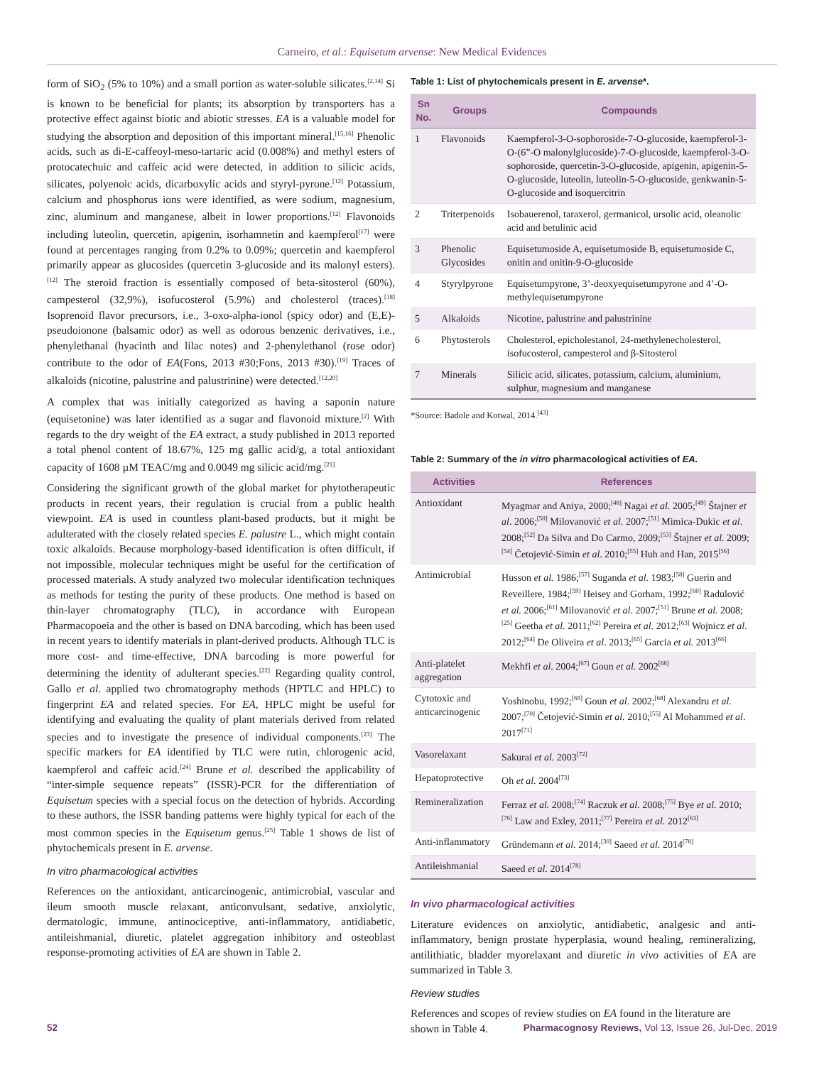Carneiro, et al.: Equisetum arvense: New Medical Evidences
form of SiO<sub>2</sub> (5% to 10%) and a small portion as water-soluble silicates.<sup>[2,14]</sup> Si is known to be beneficial for plants; its absorption by transporters has a protective effect against biotic and abiotic stresses. EA is a valuable model for studying the absorption and deposition of this important mineral.<sup>[15,16]</sup> Phenolic acids, such as di-E-caffeoyl-meso-tartaric acid (0.008%) and methyl esters of protocatechuic and caffeic acid were detected, in addition to silicic acids, silicates, polyenoic acids, dicarboxylic acids and styryl-pyrone.<sup>[12]</sup> Potassium, calcium and phosphorus ions were identified, as were sodium, magnesium, zinc, aluminum and manganese, albeit in lower proportions.<sup>[12]</sup> Flavonoids including luteolin, quercetin, apigenin, isorhamnetin and kaempferol<sup>[17]</sup> were found at percentages ranging from 0.2% to 0.09%; quercetin and kaempferol primarily appear as glucosides (quercetin 3-glucoside and its malonyl esters).<sup>[12]</sup> The steroid fraction is essentially composed of beta-sitosterol (60%), campesterol (32,9%), isofucosterol (5.9%) and cholesterol (traces).<sup>[18]</sup> Isoprenoid flavor precursors, i.e., 3-oxo-alpha-ionol (spicy odor) and (E,E)-pseudoionone (balsamic odor) as well as odorous benzenic derivatives, i.e., phenylethanal (hyacinth and lilac notes) and 2-phenylethanol (rose odor) contribute to the odor of EA(Fons, 2013 #30;Fons, 2013 #30).<sup>[19]</sup> Traces of alkaloids (nicotine, palustrine and palustrinine) were detected.<sup>[12,20]</sup>
A complex that was initially categorized as having a saponin nature (equisetonine) was later identified as a sugar and flavonoid mixture.<sup>[2]</sup> With regards to the dry weight of the EA extract, a study published in 2013 reported a total phenol content of 18.67%, 125 mg gallic acid/g, a total antioxidant capacity of 1608 µM TEAC/mg and 0.0049 mg silicic acid/mg.<sup>[21]</sup>
Considering the significant growth of the global market for phytotherapeutic products in recent years, their regulation is crucial from a public health viewpoint. EA is used in countless plant-based products, but it might be adulterated with the closely related species E. palustre L., which might contain toxic alkaloids. Because morphology-based identification is often difficult, if not impossible, molecular techniques might be useful for the certification of processed materials. A study analyzed two molecular identification techniques as methods for testing the purity of these products. One method is based on thin-layer chromatography (TLC), in accordance with European Pharmacopoeia and the other is based on DNA barcoding, which has been used in recent years to identify materials in plant-derived products. Although TLC is more cost- and time-effective, DNA barcoding is more powerful for determining the identity of adulterant species.<sup>[22]</sup> Regarding quality control, Gallo et al. applied two chromatography methods (HPTLC and HPLC) to fingerprint EA and related species. For EA, HPLC might be useful for identifying and evaluating the quality of plant materials derived from related species and to investigate the presence of individual components.<sup>[23]</sup> The specific markers for EA identified by TLC were rutin, chlorogenic acid, kaempferol and caffeic acid.<sup>[24]</sup> Brune et al. described the applicability of “inter-simple sequence repeats” (ISSR)-PCR for the differentiation of Equisetum species with a special focus on the detection of hybrids. According to these authors, the ISSR banding patterns were highly typical for each of the most common species in the Equisetum genus.<sup>[25]</sup> Table 1 shows de list of phytochemicals present in E. arvense.
In vitro pharmacological activities
References on the antioxidant, anticarcinogenic, antimicrobial, vascular and ileum smooth muscle relaxant, anticonvulsant, sedative, anxiolytic, dermatologic, immune, antinociceptive, anti-inflammatory, antidiabetic, antileishmanial, diuretic, platelet aggregation inhibitory and osteoblast response-promoting activities of EA are shown in Table 2.
Table 1: List of phytochemicals present in E. arvense*.
| Sn No. | Groups | Compounds |
| --- | --- | --- |
| 1 | Flavonoids | Kaempferol-3-O-sophoroside-7-O-glucoside, kaempferol-3-O-(6”-O malonylglucoside)-7-O-glucoside, kaempferol-3-O-sophoroside, quercetin-3-O-glucoside, apigenin, apigenin-5-O-glucoside, luteolin, luteolin-5-O-glucoside, genkwanin-5-O-glucoside and isoquercitrin |
| 2 | Triterpenoids | Isobauerenol, taraxerol, germanicol, ursolic acid, oleanolic acid and betulinic acid |
| 3 | Phenolic Glycosides | Equisetumoside A, equisetumoside B, equisetumoside C, onitin and onitin-9-O-glucoside |
| 4 | Styrylpyrone | Equisetumpyrone, 3’-deoxyequisetumpyrone and 4’-O-methylequisetumpyrone |
| 5 | Alkaloids | Nicotine, palustrine and palustrinine |
| 6 | Phytosterols | Cholesterol, epicholestanol, 24-methylenecholesterol, isofucosterol, campesterol and β-Sitosterol |
| 7 | Minerals | Silicic acid, silicates, potassium, calcium, aluminium, sulphur, magnesium and manganese |
*Source: Badole and Kotwal, 2014.<sup>[43]</sup>
Table 2: Summary of the in vitro pharmacological activities of EA.
| Activities | References |
| --- | --- |
| Antioxidant | Myagmar and Aniya, 2000;<sup>[48]</sup> Nagai et al. 2005;<sup>[49]</sup> Štajner et al . 2006;<sup>[50]</sup> Milovanović et al. 2007;<sup>[51]</sup> Mimica-Dukic et al . 2008;<sup>[52]</sup> Da Silva and Do Carmo, 2009;<sup>[53]</sup> Štajner et al. 2009;<sup>[54]</sup> Četojević-Simin et al . 2010;<sup>[55]</sup> Huh and Han, 2015<sup>[56]</sup> |
| Antimicrobial | Husson et al. 1986;<sup>[57]</sup> Suganda et al. 1983;<sup>[58]</sup> Guerin and Reveillere, 1984;<sup>[59]</sup> Heisey and Gorham, 1992;<sup>[60]</sup> Radulović et al. 2006;<sup>[61]</sup> Milovanović et al. 2007;<sup>[51]</sup> Brune et al. 2008;<sup>[25]</sup> Geetha et al. 2011;<sup>[62]</sup> Pereira et al. 2012;<sup>[63]</sup> Wojnicz et al . 2012;<sup>[64]</sup> De Oliveira et al . 2013;<sup>[65]</sup> Garcia et al. 2013<sup>[66]</sup> |
| Anti-platelet aggregation | Mekhfi et al . 2004;<sup>[67]</sup> Goun et al. 2002<sup>[68]</sup> |
| Cytotoxic and anticarcinogenic | Yoshinobu, 1992;<sup>[69]</sup> Goun et al . 2002;<sup>[68]</sup> Alexandru et al. 2007;<sup>[70]</sup> Četojević-Simin et al. 2010;<sup>[55]</sup> Al Mohammed et al . 2017<sup>[71]</sup> |
| Vasorelaxant | Sakurai et al. 2003<sup>[72]</sup> |
| Hepatoprotective | Oh et al. 2004<sup>[73]</sup> |
| Remineralization | Ferraz et al. 2008;<sup>[74]</sup> Raczuk et al. 2008;<sup>[75]</sup> Bye et al. 2010;<sup>[76]</sup> Law and Exley, 2011;<sup>[77]</sup> Pereira et al. 2012<sup>[63]</sup> |
| Anti-inflammatory | Gründemann et al. 2014;<sup>[30]</sup> Saeed et al. 2014<sup>[78]</sup> |
| Antileishmanial | Saeed et al. 2014<sup>[78]</sup> |
In vivo pharmacological activities
Literature evidences on anxiolytic, antidiabetic, analgesic and anti-inflammatory, benign prostate hyperplasia, wound healing, remineralizing, antilithiatic, bladder myorelaxant and diuretic in vivo activities of EA are summarized in Table 3.
Review studies
References and scopes of review studies on EA found in the literature are shown in Table 4.
52 Pharmacognosy Reviews, Vol 13, Issue 26, Jul-Dec, 2019